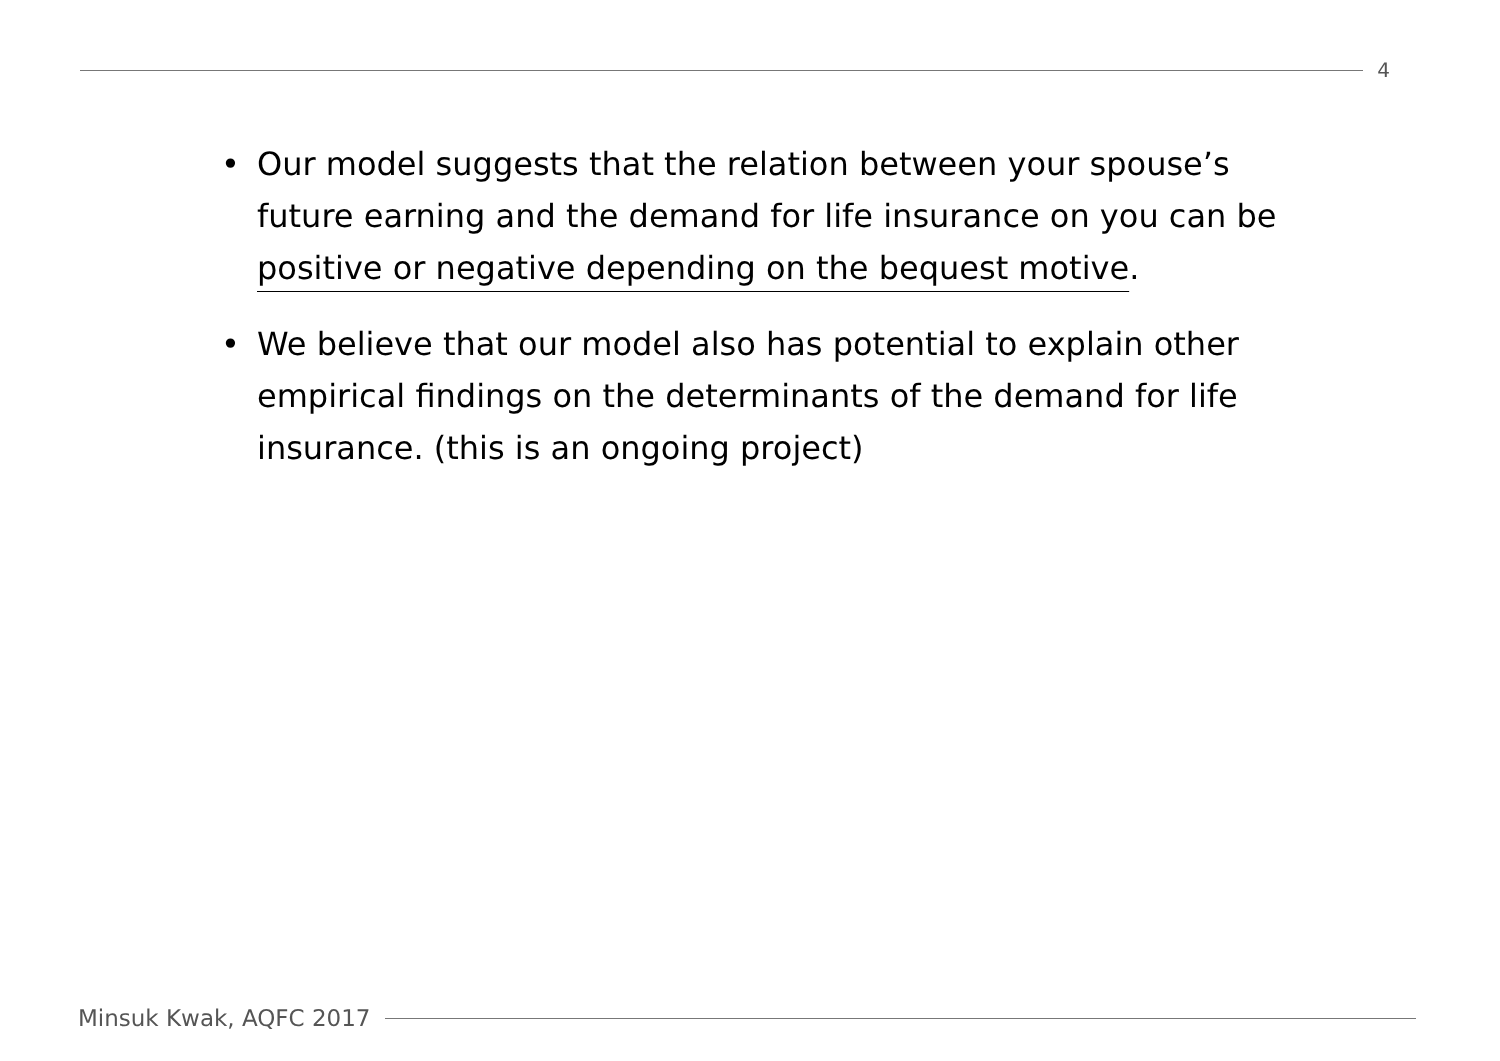4
• Our model suggests that the relation between your spouse’s future earning and the demand for life insurance on you can be positive or negative depending on the bequest motive.
• We believe that our model also has potential to explain other empirical findings on the determinants of the demand for life insurance. (this is an ongoing project)
Minsuk Kwak, AQFC 2017